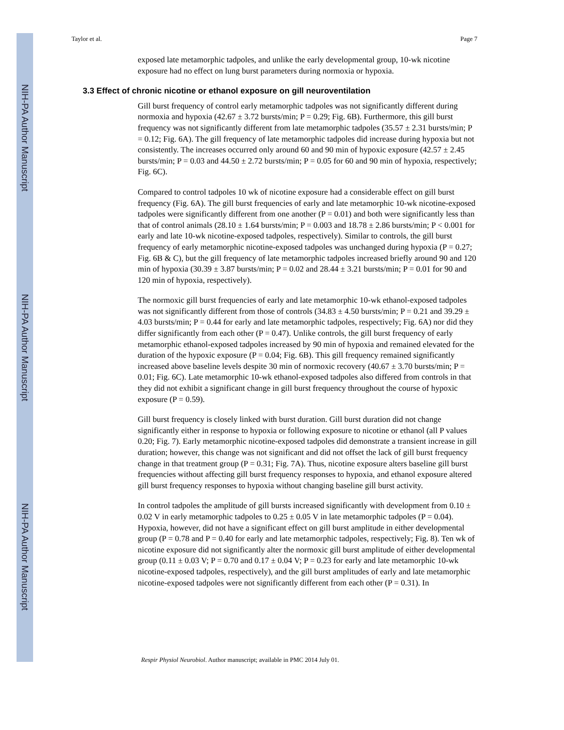NIH-PA Author Manuscript
NIH-PA Author Manuscript
NIH-PA Author Manuscript
Taylor et al. Page 7
exposed late metamorphic tadpoles, and unlike the early developmental group, 10-wk nicotine exposure had no effect on lung burst parameters during normoxia or hypoxia.
3.3 Effect of chronic nicotine or ethanol exposure on gill neuroventilation
Gill burst frequency of control early metamorphic tadpoles was not significantly different during normoxia and hypoxia (42.67 ± 3.72 bursts/min; P = 0.29; Fig. 6B). Furthermore, this gill burst frequency was not significantly different from late metamorphic tadpoles (35.57 ± 2.31 bursts/min; P = 0.12; Fig. 6A). The gill frequency of late metamorphic tadpoles did increase during hypoxia but not consistently. The increases occurred only around 60 and 90 min of hypoxic exposure (42.57 ± 2.45 bursts/min; P = 0.03 and 44.50 ± 2.72 bursts/min; P = 0.05 for 60 and 90 min of hypoxia, respectively; Fig. 6C).
Compared to control tadpoles 10 wk of nicotine exposure had a considerable effect on gill burst frequency (Fig. 6A). The gill burst frequencies of early and late metamorphic 10-wk nicotine-exposed tadpoles were significantly different from one another (P = 0.01) and both were significantly less than that of control animals (28.10 ± 1.64 bursts/min; P = 0.003 and 18.78 ± 2.86 bursts/min; P < 0.001 for early and late 10-wk nicotine-exposed tadpoles, respectively). Similar to controls, the gill burst frequency of early metamorphic nicotine-exposed tadpoles was unchanged during hypoxia (P = 0.27; Fig. 6B & C), but the gill frequency of late metamorphic tadpoles increased briefly around 90 and 120 min of hypoxia (30.39 ± 3.87 bursts/min; P = 0.02 and 28.44 ± 3.21 bursts/min; P = 0.01 for 90 and 120 min of hypoxia, respectively).
The normoxic gill burst frequencies of early and late metamorphic 10-wk ethanol-exposed tadpoles was not significantly different from those of controls (34.83 ± 4.50 bursts/min; P = 0.21 and 39.29 ± 4.03 bursts/min; P = 0.44 for early and late metamorphic tadpoles, respectively; Fig. 6A) nor did they differ significantly from each other (P = 0.47). Unlike controls, the gill burst frequency of early metamorphic ethanol-exposed tadpoles increased by 90 min of hypoxia and remained elevated for the duration of the hypoxic exposure (P = 0.04; Fig. 6B). This gill frequency remained significantly increased above baseline levels despite 30 min of normoxic recovery (40.67 ± 3.70 bursts/min; P = 0.01; Fig. 6C). Late metamorphic 10-wk ethanol-exposed tadpoles also differed from controls in that they did not exhibit a significant change in gill burst frequency throughout the course of hypoxic exposure (P = 0.59).
Gill burst frequency is closely linked with burst duration. Gill burst duration did not change significantly either in response to hypoxia or following exposure to nicotine or ethanol (all P values 0.20; Fig. 7). Early metamorphic nicotine-exposed tadpoles did demonstrate a transient increase in gill duration; however, this change was not significant and did not offset the lack of gill burst frequency change in that treatment group (P = 0.31; Fig. 7A). Thus, nicotine exposure alters baseline gill burst frequencies without affecting gill burst frequency responses to hypoxia, and ethanol exposure altered gill burst frequency responses to hypoxia without changing baseline gill burst activity.
In control tadpoles the amplitude of gill bursts increased significantly with development from 0.10 ± 0.02 V in early metamorphic tadpoles to 0.25 ± 0.05 V in late metamorphic tadpoles (P = 0.04). Hypoxia, however, did not have a significant effect on gill burst amplitude in either developmental group (P = 0.78 and P = 0.40 for early and late metamorphic tadpoles, respectively; Fig. 8). Ten wk of nicotine exposure did not significantly alter the normoxic gill burst amplitude of either developmental group (0.11 ± 0.03 V; P = 0.70 and 0.17 ± 0.04 V; P = 0.23 for early and late metamorphic 10-wk nicotine-exposed tadpoles, respectively), and the gill burst amplitudes of early and late metamorphic nicotine-exposed tadpoles were not significantly different from each other (P = 0.31). In
Respir Physiol Neurobiol. Author manuscript; available in PMC 2014 July 01.